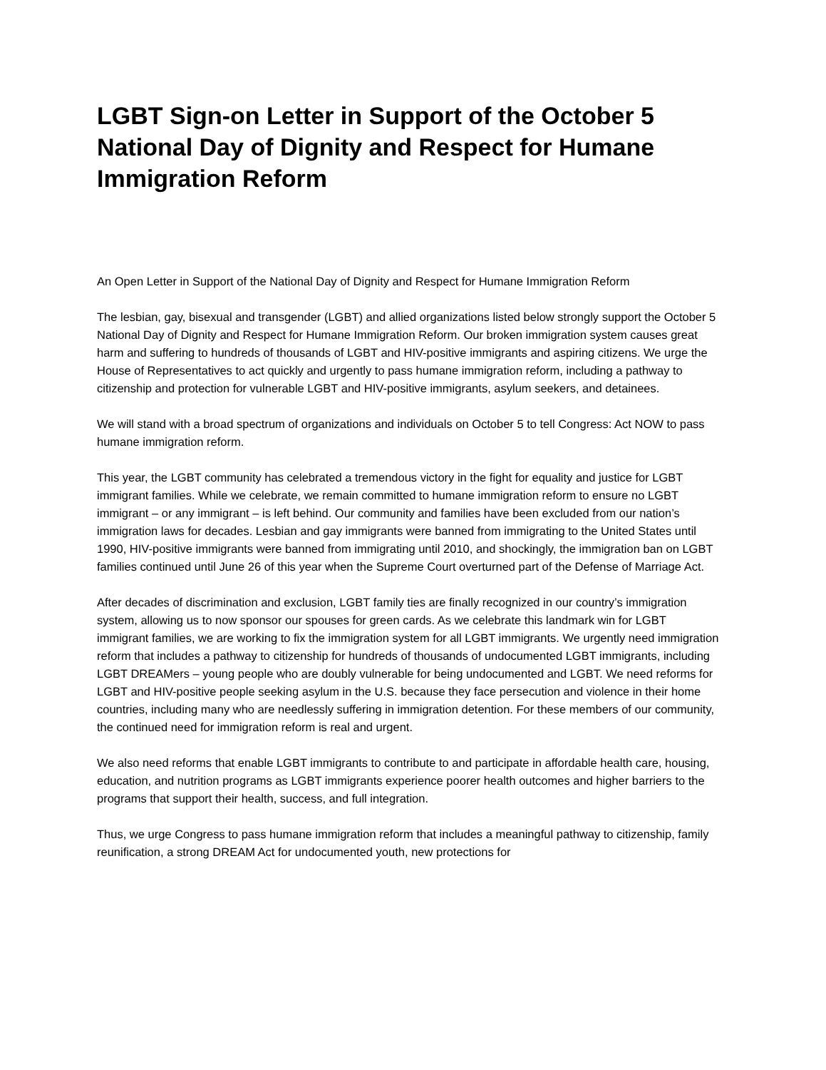LGBT Sign-on Letter in Support of the October 5 National Day of Dignity and Respect for Humane Immigration Reform
An Open Letter in Support of the National Day of Dignity and Respect for Humane Immigration Reform
The lesbian, gay, bisexual and transgender (LGBT) and allied organizations listed below strongly support the October 5 National Day of Dignity and Respect for Humane Immigration Reform. Our broken immigration system causes great harm and suffering to hundreds of thousands of LGBT and HIV-positive immigrants and aspiring citizens. We urge the House of Representatives to act quickly and urgently to pass humane immigration reform, including a pathway to citizenship and protection for vulnerable LGBT and HIV-positive immigrants, asylum seekers, and detainees.
We will stand with a broad spectrum of organizations and individuals on October 5 to tell Congress: Act NOW to pass humane immigration reform.
This year, the LGBT community has celebrated a tremendous victory in the fight for equality and justice for LGBT immigrant families. While we celebrate, we remain committed to humane immigration reform to ensure no LGBT immigrant – or any immigrant – is left behind. Our community and families have been excluded from our nation’s immigration laws for decades. Lesbian and gay immigrants were banned from immigrating to the United States until 1990, HIV-positive immigrants were banned from immigrating until 2010, and shockingly, the immigration ban on LGBT families continued until June 26 of this year when the Supreme Court overturned part of the Defense of Marriage Act.
After decades of discrimination and exclusion, LGBT family ties are finally recognized in our country’s immigration system, allowing us to now sponsor our spouses for green cards. As we celebrate this landmark win for LGBT immigrant families, we are working to fix the immigration system for all LGBT immigrants. We urgently need immigration reform that includes a pathway to citizenship for hundreds of thousands of undocumented LGBT immigrants, including LGBT DREAMers – young people who are doubly vulnerable for being undocumented and LGBT. We need reforms for LGBT and HIV-positive people seeking asylum in the U.S. because they face persecution and violence in their home countries, including many who are needlessly suffering in immigration detention. For these members of our community, the continued need for immigration reform is real and urgent.
We also need reforms that enable LGBT immigrants to contribute to and participate in affordable health care, housing, education, and nutrition programs as LGBT immigrants experience poorer health outcomes and higher barriers to the programs that support their health, success, and full integration.
Thus, we urge Congress to pass humane immigration reform that includes a meaningful pathway to citizenship, family reunification, a strong DREAM Act for undocumented youth, new protections for